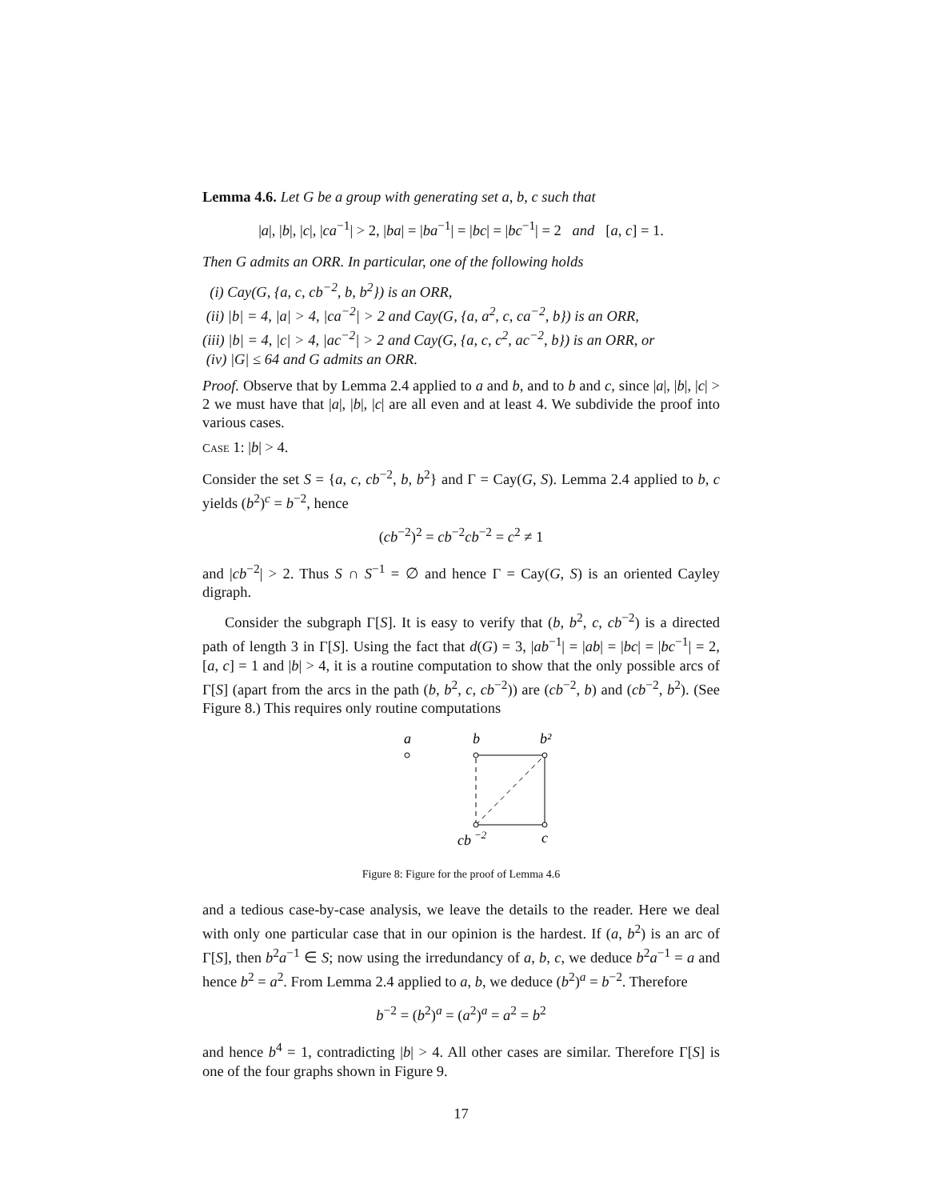Lemma 4.6. Let G be a group with generating set a, b, c such that
|a|, |b|, |c|, |ca<sup>−1</sup>| > 2, |ba| = |ba<sup>−1</sup>| = |bc| = |bc<sup>−1</sup>| = 2 and [a, c] = 1.
Then G admits an ORR. In particular, one of the following holds
(i) Cay(G, {a, c, cb<sup>−2</sup>, b, b<sup>2</sup>}) is an ORR,
(ii) |b| = 4, |a| > 4, |ca<sup>−2</sup>| > 2 and Cay(G, {a, a<sup>2</sup>, c, ca<sup>−2</sup>, b}) is an ORR,
(iii) |b| = 4, |c| > 4, |ac<sup>−2</sup>| > 2 and Cay(G, {a, c, c<sup>2</sup>, ac<sup>−2</sup>, b}) is an ORR, or
(iv) |G| ≤ 64 and G admits an ORR.
Proof. Observe that by Lemma 2.4 applied to a and b, and to b and c, since |a|, |b|, |c| > 2 we must have that |a|, |b|, |c| are all even and at least 4. We subdivide the proof into various cases.
CASE 1: |b| > 4.
Consider the set S = {a, c, cb<sup>−2</sup>, b, b<sup>2</sup>} and Γ = Cay(G, S). Lemma 2.4 applied to b, c yields (b<sup>2</sup>)<sup>c</sup> = b<sup>−2</sup>, hence
(cb<sup>−2</sup>)<sup>2</sup> = cb<sup>−2</sup>cb<sup>−2</sup> = c<sup>2</sup> ≠ 1
and |cb<sup>−2</sup>| > 2. Thus S ∩ S<sup>−1</sup> = ∅ and hence Γ = Cay(G, S) is an oriented Cayley digraph.
Consider the subgraph Γ[S]. It is easy to verify that (b, b<sup>2</sup>, c, cb<sup>−2</sup>) is a directed path of length 3 in Γ[S]. Using the fact that d(G) = 3, |ab<sup>−1</sup>| = |ab| = |bc| = |bc<sup>−1</sup>| = 2, [a, c] = 1 and |b| > 4, it is a routine computation to show that the only possible arcs of Γ[S] (apart from the arcs in the path (b, b<sup>2</sup>, c, cb<sup>−2</sup>)) are (cb<sup>−2</sup>, b) and (cb<sup>−2</sup>, b<sup>2</sup>). (See Figure 8.) This requires only routine computations
a
b
b²
cb
−2
c
Figure 8: Figure for the proof of Lemma 4.6
and a tedious case-by-case analysis, we leave the details to the reader. Here we deal with only one particular case that in our opinion is the hardest. If (a, b<sup>2</sup>) is an arc of Γ[S], then b<sup>2</sup>a<sup>−1</sup> ∈ S; now using the irredundancy of a, b, c, we deduce b<sup>2</sup>a<sup>−1</sup> = a and hence b<sup>2</sup> = a<sup>2</sup>. From Lemma 2.4 applied to a, b, we deduce (b<sup>2</sup>)<sup>a</sup> = b<sup>−2</sup>. Therefore
b<sup>−2</sup> = (b<sup>2</sup>)<sup>a</sup> = (a<sup>2</sup>)<sup>a</sup> = a<sup>2</sup> = b<sup>2</sup>
and hence b<sup>4</sup> = 1, contradicting |b| > 4. All other cases are similar. Therefore Γ[S] is one of the four graphs shown in Figure 9.
17